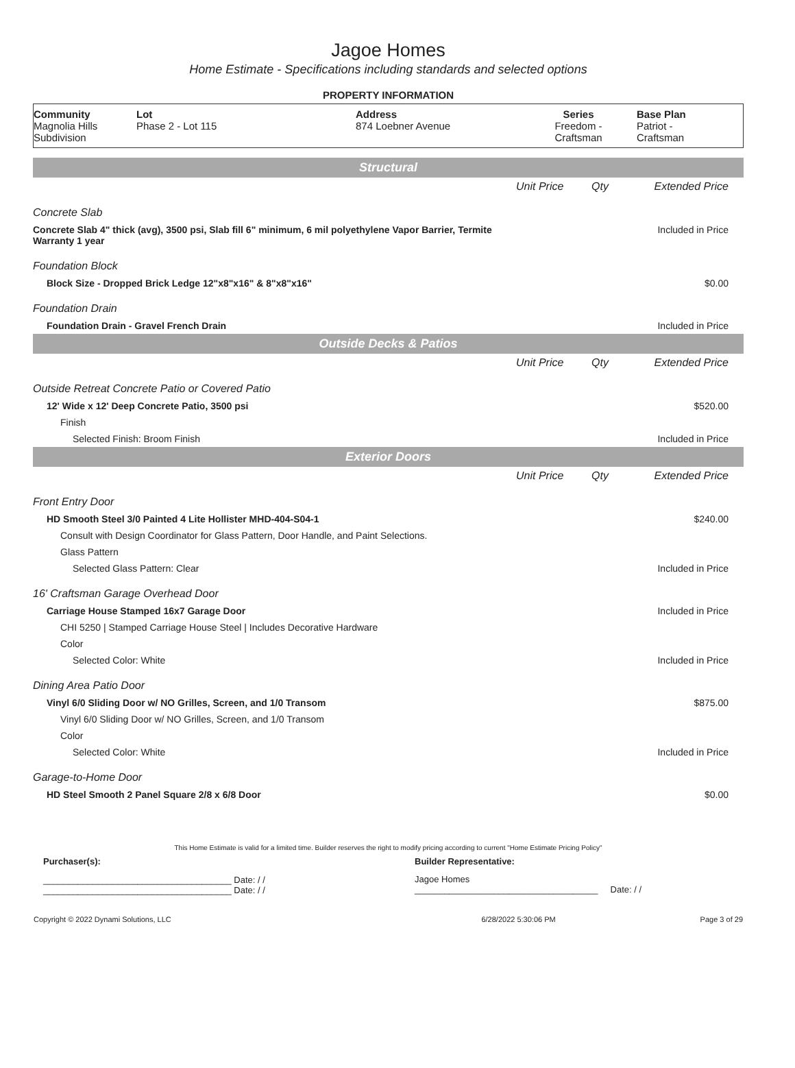Jagoe Homes
Home Estimate - Specifications including standards and selected options
PROPERTY INFORMATION
| Community Magnolia Hills Subdivision | Lot Phase 2 - Lot 115 | Address 874 Loebner Avenue | Series Freedom - Craftsman | Base Plan Patriot - Craftsman |
| Structural | | | |
| | Unit Price | Qty | Extended Price |
| Concrete Slab | | | |
| Concrete Slab 4" thick (avg), 3500 psi, Slab fill 6" minimum, 6 mil polyethylene Vapor Barrier, Termite Warranty 1 year | | | Included in Price |
| Foundation Block | | | |
| Block Size - Dropped Brick Ledge 12"x8"x16" & 8"x8"x16" | | | $0.00 |
| Foundation Drain | | | |
| Foundation Drain - Gravel French Drain | | | Included in Price |
| Outside Decks & Patios | | | |
| | Unit Price | Qty | Extended Price |
| Outside Retreat Concrete Patio or Covered Patio | | | |
| 12' Wide x 12' Deep Concrete Patio, 3500 psi | | | $520.00 |
| Finish | | | |
| Selected Finish: Broom Finish | | | Included in Price |
| Exterior Doors | | | |
| | Unit Price | Qty | Extended Price |
| Front Entry Door | | | |
| HD Smooth Steel 3/0 Painted 4 Lite Hollister MHD-404-S04-1 | | | $240.00 |
| Consult with Design Coordinator for Glass Pattern, Door Handle, and Paint Selections. | | | |
| Glass Pattern | | | |
| Selected Glass Pattern: Clear | | | Included in Price |
| 16' Craftsman Garage Overhead Door | | | |
| Carriage House Stamped 16x7 Garage Door | | | Included in Price |
| CHI 5250 / Stamped Carriage House Steel / Includes Decorative Hardware | | | |
| Color | | | |
| Selected Color: White | | | Included in Price |
| Dining Area Patio Door | | | |
| Vinyl 6/0 Sliding Door w/ NO Grilles, Screen, and 1/0 Transom | | | $875.00 |
| Vinyl 6/0 Sliding Door w/ NO Grilles, Screen, and 1/0 Transom | | | |
| Color | | | |
| Selected Color: White | | | Included in Price |
| Garage-to-Home Door | | | |
| HD Steel Smooth 2 Panel Square 2/8 x 6/8 Door | | | $0.00 |
This Home Estimate is valid for a limited time. Builder reserves the right to modify pricing according to current "Home Estimate Pricing Policy"
| Purchaser(s): | Builder Representative: |
| ______________________________________ Date: / / ______________________________________ Date: / / | Jagoe Homes _____________________________________ Date: / / |
| Copyright © 2022 Dynami Solutions, LLC | 6/28/2022 5:30:06 PM | Page 3 of 29 |